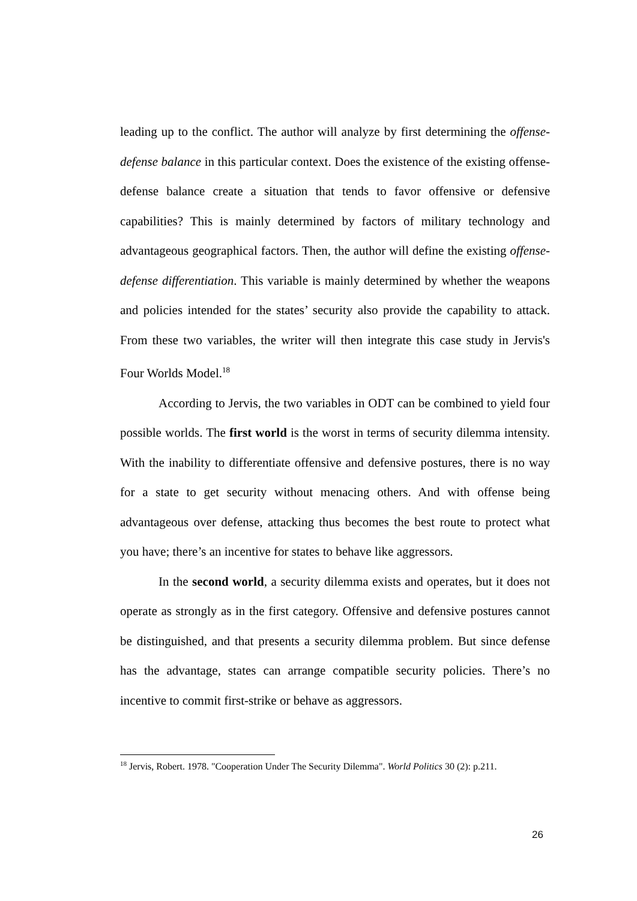leading up to the conflict. The author will analyze by first determining the offense-defense balance in this particular context. Does the existence of the existing offense-defense balance create a situation that tends to favor offensive or defensive capabilities? This is mainly determined by factors of military technology and advantageous geographical factors. Then, the author will define the existing offense-defense differentiation. This variable is mainly determined by whether the weapons and policies intended for the states’ security also provide the capability to attack. From these two variables, the writer will then integrate this case study in Jervis's Four Worlds Model.<sup>18</sup>
According to Jervis, the two variables in ODT can be combined to yield four possible worlds. The first world is the worst in terms of security dilemma intensity. With the inability to differentiate offensive and defensive postures, there is no way for a state to get security without menacing others. And with offense being advantageous over defense, attacking thus becomes the best route to protect what you have; there’s an incentive for states to behave like aggressors.
In the second world, a security dilemma exists and operates, but it does not operate as strongly as in the first category. Offensive and defensive postures cannot be distinguished, and that presents a security dilemma problem. But since defense has the advantage, states can arrange compatible security policies. There’s no incentive to commit first-strike or behave as aggressors.
<sup>18</sup> Jervis, Robert. 1978. "Cooperation Under The Security Dilemma". World Politics 30 (2): p.211.
26